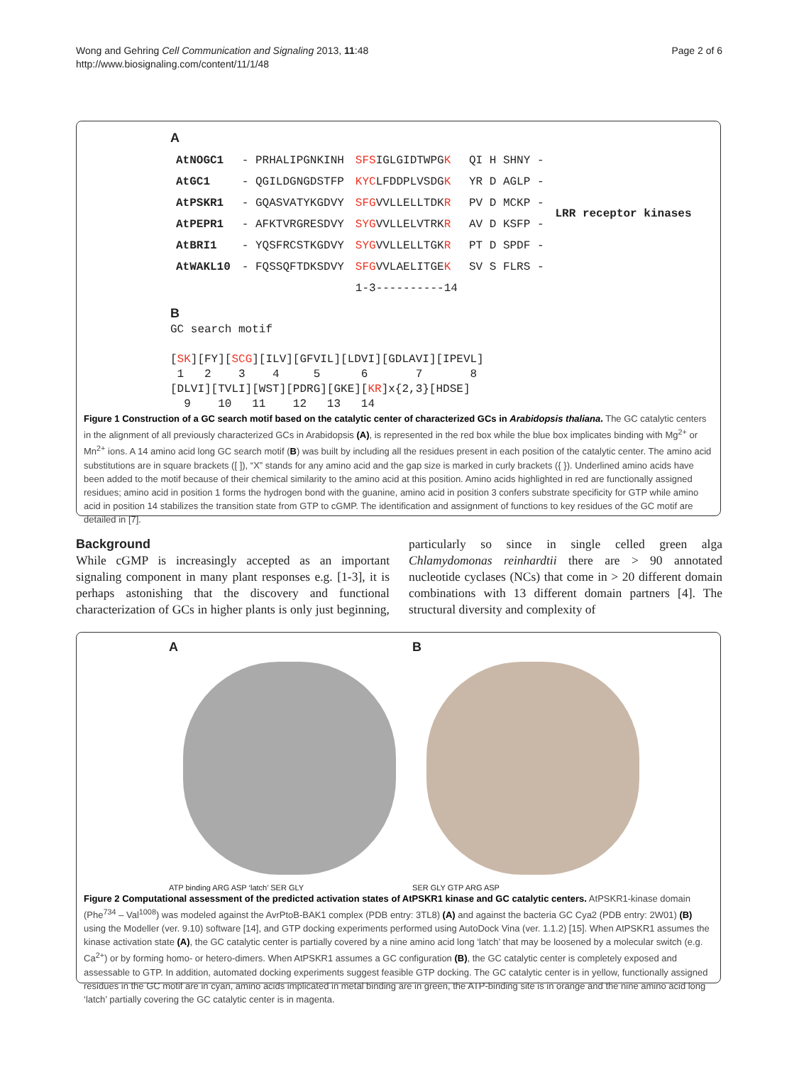Page 2 of 6 Wong and Gehring Cell Communication and Signaling 2013, 11:48
http://www.biosignaling.com/content/11/1/48
A
| AtNOGC1 | - PRHALIPGNKINH | SFS IGLGIDTWPG K | QI H SHNY - | LRR receptor kinases |
| AtGC1 | - QGILDGNGDSTFP | KYC LFDDPLVSDG K | YR D AGLP - | |
| AtPSKR1 | - GQASVATYKGDVY | SFG VVLLELLTDK R | PV D MCKP - | |
| AtPEPR1 | - AFKTVRGRESDVY | SYG VVLLELVTRK R | AV D KSFP - | |
| AtBRI1 | - YQSFRCSTKGDVY | SYG VVLLELLTGK R | PT D SPDF - | |
| AtWAKL10 | - FQSSQFTDKSDVY | SFG VVLAELITGE K | SV S FLRS - | |
| | | 1-3----------14 | | |
B
GC search motif
[SK][FY][SCG][ILV][GFVIL][LDVI][GDLAVI][IPEVL]
1 2 3 4 5 6 7 8
[DLVI][TVLI][WST][PDRG][GKE][KR]x{2,3}[HDSE]
9 10 11 12 13 14
Figure 1 Construction of a GC search motif based on the catalytic center of characterized GCs in Arabidopsis thaliana. The GC catalytic centers in the alignment of all previously characterized GCs in Arabidopsis (A), is represented in the red box while the blue box implicates binding with Mg<sup>2+</sup> or Mn<sup>2+</sup> ions. A 14 amino acid long GC search motif (B) was built by including all the residues present in each position of the catalytic center. The amino acid substitutions are in square brackets ([ ]), “X” stands for any amino acid and the gap size is marked in curly brackets ({ }). Underlined amino acids have been added to the motif because of their chemical similarity to the amino acid at this position. Amino acids highlighted in red are functionally assigned residues; amino acid in position 1 forms the hydrogen bond with the guanine, amino acid in position 3 confers substrate specificity for GTP while amino acid in position 14 stabilizes the transition state from GTP to cGMP. The identification and assignment of functions to key residues of the GC motif are detailed in [7].
Background
While cGMP is increasingly accepted as an important signaling component in many plant responses e.g. [1-3], it is perhaps astonishing that the discovery and functional characterization of GCs in higher plants is only just beginning, particularly so since in single celled green alga Chlamydomonas reinhardtii there are > 90 annotated nucleotide cyclases (NCs) that come in > 20 different domain combinations with 13 different domain partners [4]. The structural diversity and complexity of
A
ATP binding ARG ASP ‘latch’ SER GLY
B
SER GLY GTP ARG ASP
Figure 2 Computational assessment of the predicted activation states of AtPSKR1 kinase and GC catalytic centers. AtPSKR1-kinase domain (Phe<sup>734</sup> – Val<sup>1008</sup>) was modeled against the AvrPtoB-BAK1 complex (PDB entry: 3TL8) (A) and against the bacteria GC Cya2 (PDB entry: 2W01) (B) using the Modeller (ver. 9.10) software [14], and GTP docking experiments performed using AutoDock Vina (ver. 1.1.2) [15]. When AtPSKR1 assumes the kinase activation state (A), the GC catalytic center is partially covered by a nine amino acid long ‘latch’ that may be loosened by a molecular switch (e.g. Ca<sup>2+</sup>) or by forming homo- or hetero-dimers. When AtPSKR1 assumes a GC configuration (B), the GC catalytic center is completely exposed and assessable to GTP. In addition, automated docking experiments suggest feasible GTP docking. The GC catalytic center is in yellow, functionally assigned residues in the GC motif are in cyan, amino acids implicated in metal binding are in green, the ATP-binding site is in orange and the nine amino acid long ‘latch’ partially covering the GC catalytic center is in magenta.